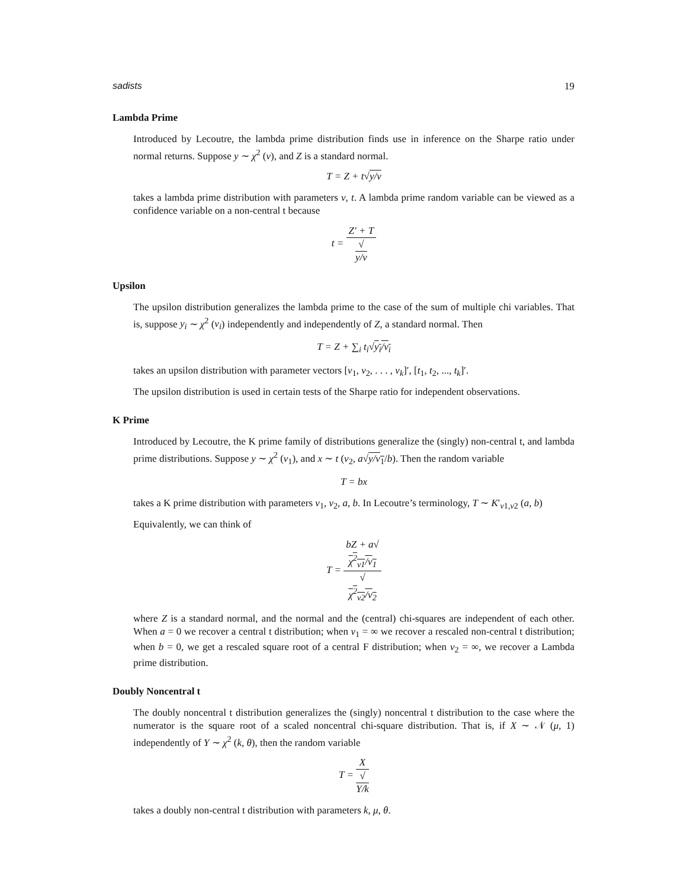sadists 19
Lambda Prime
Introduced by Lecoutre, the lambda prime distribution finds use in inference on the Sharpe ratio under normal returns. Suppose y ∼ χ<sup>2</sup> (ν), and Z is a standard normal.
T = Z + t√y/ν
takes a lambda prime distribution with parameters ν, t. A lambda prime random variable can be viewed as a confidence variable on a non-central t because
t = Z′ + T √
y/ν
Upsilon
The upsilon distribution generalizes the lambda prime to the case of the sum of multiple chi variables. That is, suppose y<sub>i</sub> ∼ χ<sup>2</sup> (ν<sub>i</sub>) independently and independently of Z, a standard normal. Then
T = Z + ∑<sub>i</sub> t<sub>i</sub>√y<sub>i</sub>/ν<sub>i</sub>
takes an upsilon distribution with parameter vectors [ν<sub>1</sub>, ν<sub>2</sub>, . . . , ν<sub>k</sub>]′, [t<sub>1</sub>, t<sub>2</sub>, ..., t<sub>k</sub>]′.
The upsilon distribution is used in certain tests of the Sharpe ratio for independent observations.
K Prime
Introduced by Lecoutre, the K prime family of distributions generalize the (singly) non-central t, and lambda prime distributions. Suppose y ∼ χ<sup>2</sup> (ν<sub>1</sub>), and x ∼ t (ν<sub>2</sub>, a√y/ν<sub>1</sub>/b). Then the random variable
T = bx
takes a K prime distribution with parameters ν<sub>1</sub>, ν<sub>2</sub>, a, b. In Lecoutre’s terminology, T ∼ K′<sub>ν1,ν2</sub> (a, b)
Equivalently, we can think of
T = bZ + a√
χ<sup>2</sup><sub>ν1</sub>/ν<sub>1</sub> √
χ<sup>2</sup><sub>ν2</sub>/ν<sub>2</sub>
where Z is a standard normal, and the normal and the (central) chi-squares are independent of each other. When a = 0 we recover a central t distribution; when ν<sub>1</sub> = ∞ we recover a rescaled non-central t distribution; when b = 0, we get a rescaled square root of a central F distribution; when ν<sub>2</sub> = ∞, we recover a Lambda prime distribution.
Doubly Noncentral t
The doubly noncentral t distribution generalizes the (singly) noncentral t distribution to the case where the numerator is the square root of a scaled noncentral chi-square distribution. That is, if X ∼ 𝒩 (μ, 1) independently of Y ∼ χ<sup>2</sup> (k, θ), then the random variable
T = X √
Y/k
takes a doubly non-central t distribution with parameters k, μ, θ.